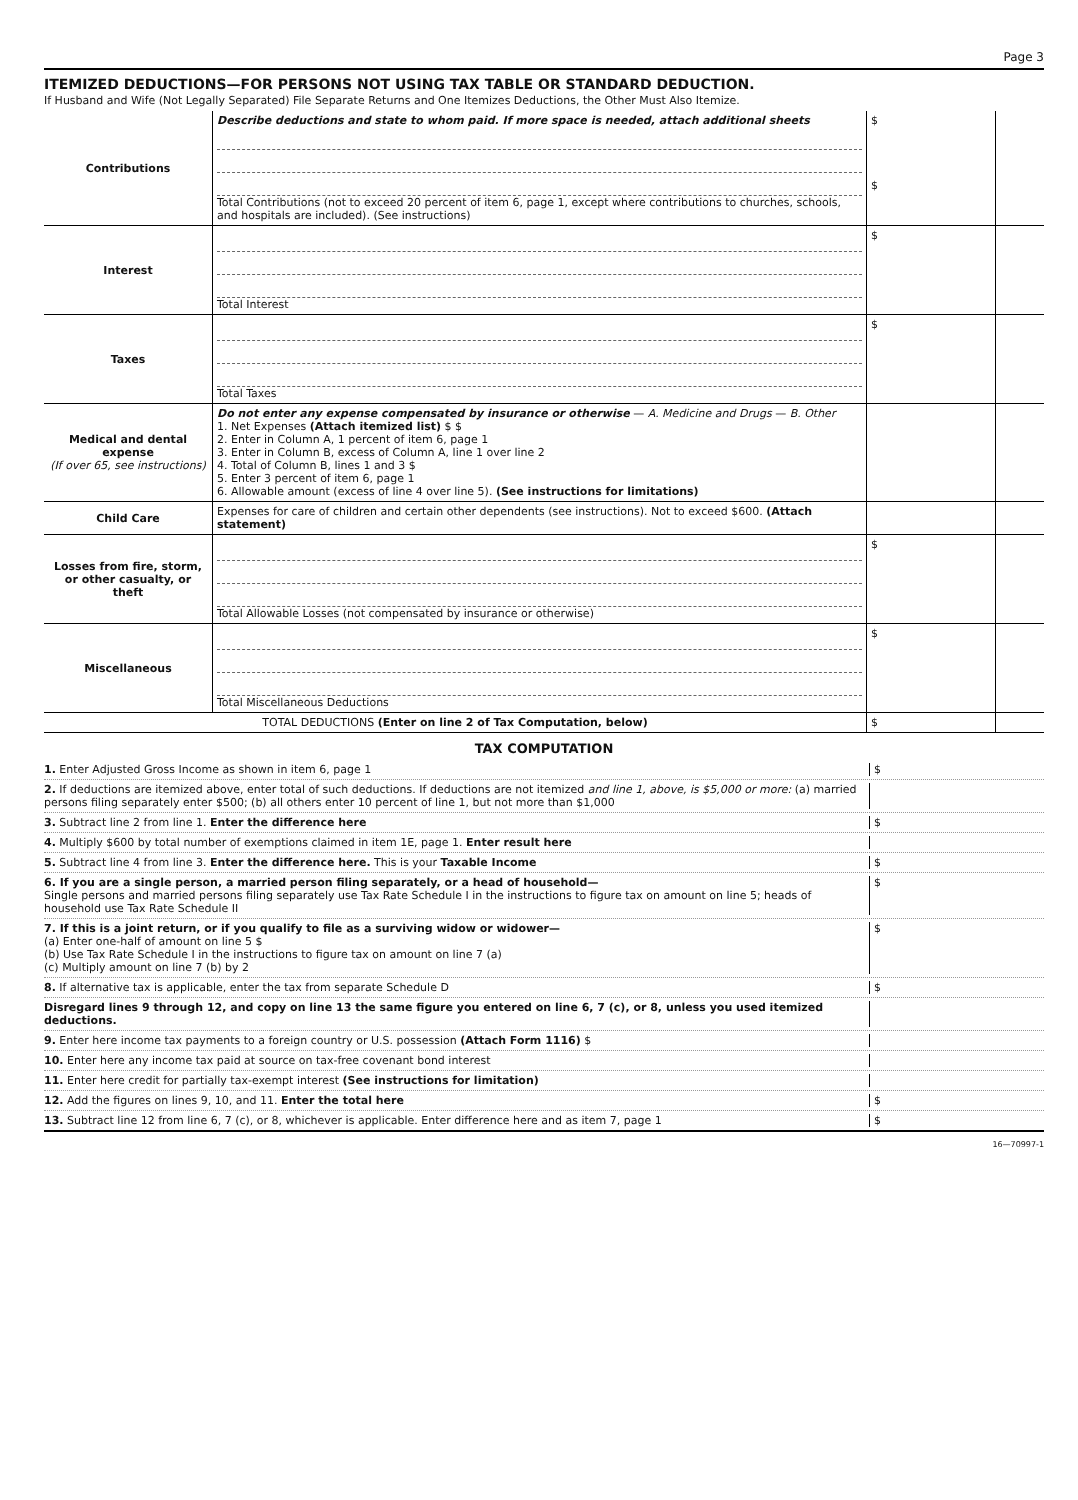Page 3
ITEMIZED DEDUCTIONS—FOR PERSONS NOT USING TAX TABLE OR STANDARD DEDUCTION.
If Husband and Wife (Not Legally Separated) File Separate Returns and One Itemizes Deductions, the Other Must Also Itemize.
| Contributions | Describe deductions and state to whom paid. If more space is needed, attach additional sheets Total Contributions (not to exceed 20 percent of item 6, page 1, except where contributions to churches, schools, and hospitals are included). (See instructions) | $ $ | |
| Interest | Total Interest | $ | |
| Taxes | Total Taxes | $ | |
| Medical and dental expense (If over 65, see instructions) | Do not enter any expense compensated by insurance or otherwise — A. Medicine and Drugs — B. Other 1. Net Expenses (Attach itemized list) $ $ 2. Enter in Column A, 1 percent of item 6, page 1 3. Enter in Column B, excess of Column A, line 1 over line 2 4. Total of Column B, lines 1 and 3 $ 5. Enter 3 percent of item 6, page 1 6. Allowable amount (excess of line 4 over line 5). (See instructions for limitations) | | |
| Child Care | Expenses for care of children and certain other dependents (see instructions). Not to exceed $600. (Attach statement) | | |
| Losses from fire, storm, or other casualty, or theft | Total Allowable Losses (not compensated by insurance or otherwise) | $ | |
| Miscellaneous | Total Miscellaneous Deductions | $ | |
| TOTAL DEDUCTIONS (Enter on line 2 of Tax Computation, below) | | $ | |
TAX COMPUTATION
1. Enter Adjusted Gross Income as shown in item 6, page 1 $
2. If deductions are itemized above, enter total of such deductions. If deductions are not itemized and line 1, above, is $5,000 or more: (a) married persons filing separately enter $500; (b) all others enter 10 percent of line 1, but not more than $1,000
3. Subtract line 2 from line 1. Enter the difference here $
4. Multiply $600 by total number of exemptions claimed in item 1E, page 1. Enter result here
5. Subtract line 4 from line 3. Enter the difference here. This is your Taxable Income $
6. If you are a single person, a married person filing separately, or a head of household—
Single persons and married persons filing separately use Tax Rate Schedule I in the instructions to figure tax on amount on line 5; heads of household use Tax Rate Schedule II $
7. If this is a joint return, or if you qualify to file as a surviving widow or widower—
(a) Enter one-half of amount on line 5 $
(b) Use Tax Rate Schedule I in the instructions to figure tax on amount on line 7 (a)
(c) Multiply amount on line 7 (b) by 2 $
8. If alternative tax is applicable, enter the tax from separate Schedule D $
Disregard lines 9 through 12, and copy on line 13 the same figure you entered on line 6, 7 (c), or 8, unless you used itemized deductions.
9. Enter here income tax payments to a foreign country or U.S. possession (Attach Form 1116) $
10. Enter here any income tax paid at source on tax-free covenant bond interest
11. Enter here credit for partially tax-exempt interest (See instructions for limitation)
12. Add the figures on lines 9, 10, and 11. Enter the total here $
13. Subtract line 12 from line 6, 7 (c), or 8, whichever is applicable. Enter difference here and as item 7, page 1 $
16—70997-1